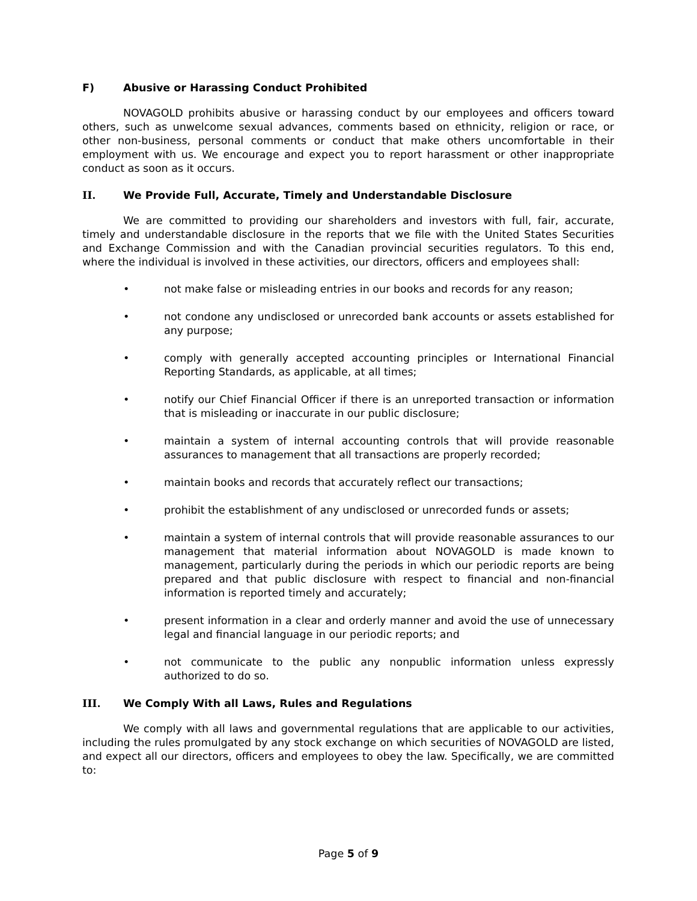F) Abusive or Harassing Conduct Prohibited
NOVAGOLD prohibits abusive or harassing conduct by our employees and officers toward others, such as unwelcome sexual advances, comments based on ethnicity, religion or race, or other non-business, personal comments or conduct that make others uncomfortable in their employment with us. We encourage and expect you to report harassment or other inappropriate conduct as soon as it occurs.
II. We Provide Full, Accurate, Timely and Understandable Disclosure
We are committed to providing our shareholders and investors with full, fair, accurate, timely and understandable disclosure in the reports that we file with the United States Securities and Exchange Commission and with the Canadian provincial securities regulators. To this end, where the individual is involved in these activities, our directors, officers and employees shall:
• not make false or misleading entries in our books and records for any reason;
• not condone any undisclosed or unrecorded bank accounts or assets established for any purpose;
• comply with generally accepted accounting principles or International Financial Reporting Standards, as applicable, at all times;
• notify our Chief Financial Officer if there is an unreported transaction or information that is misleading or inaccurate in our public disclosure;
• maintain a system of internal accounting controls that will provide reasonable assurances to management that all transactions are properly recorded;
• maintain books and records that accurately reflect our transactions;
• prohibit the establishment of any undisclosed or unrecorded funds or assets;
• maintain a system of internal controls that will provide reasonable assurances to our management that material information about NOVAGOLD is made known to management, particularly during the periods in which our periodic reports are being prepared and that public disclosure with respect to financial and non-financial information is reported timely and accurately;
• present information in a clear and orderly manner and avoid the use of unnecessary legal and financial language in our periodic reports; and
• not communicate to the public any nonpublic information unless expressly authorized to do so.
III. We Comply With all Laws, Rules and Regulations
We comply with all laws and governmental regulations that are applicable to our activities, including the rules promulgated by any stock exchange on which securities of NOVAGOLD are listed, and expect all our directors, officers and employees to obey the law. Specifically, we are committed to:
Page 5 of 9